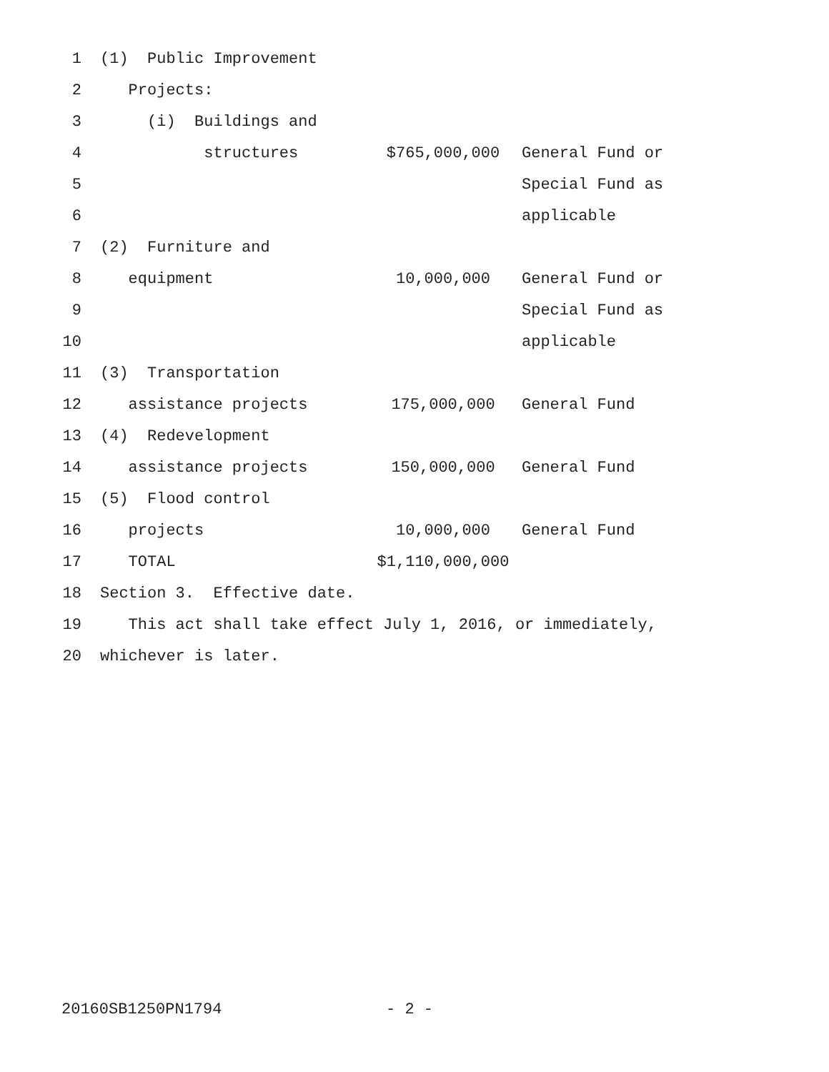| 1 | (1) Public Improvement | | |
| 2 | Projects: | | |
| 3 | (i) Buildings and | | |
| 4 | structures | $765,000,000 | General Fund or |
| 5 | | | Special Fund as |
| 6 | | | applicable |
| 7 | (2) Furniture and | | |
| 8 | equipment | 10,000,000 | General Fund or |
| 9 | | | Special Fund as |
| 10 | | | applicable |
| 11 | (3) Transportation | | |
| 12 | assistance projects | 175,000,000 | General Fund |
| 13 | (4) Redevelopment | | |
| 14 | assistance projects | 150,000,000 | General Fund |
| 15 | (5) Flood control | | |
| 16 | projects | 10,000,000 | General Fund |
| 17 | TOTAL | $1,110,000,000 | |
| 18 | Section 3. Effective date. | | |
| 19 | This act shall take effect July 1, 2016, or immediately, | | |
| 20 | whichever is later. | | |
20160SB1250PN1794 - 2 -